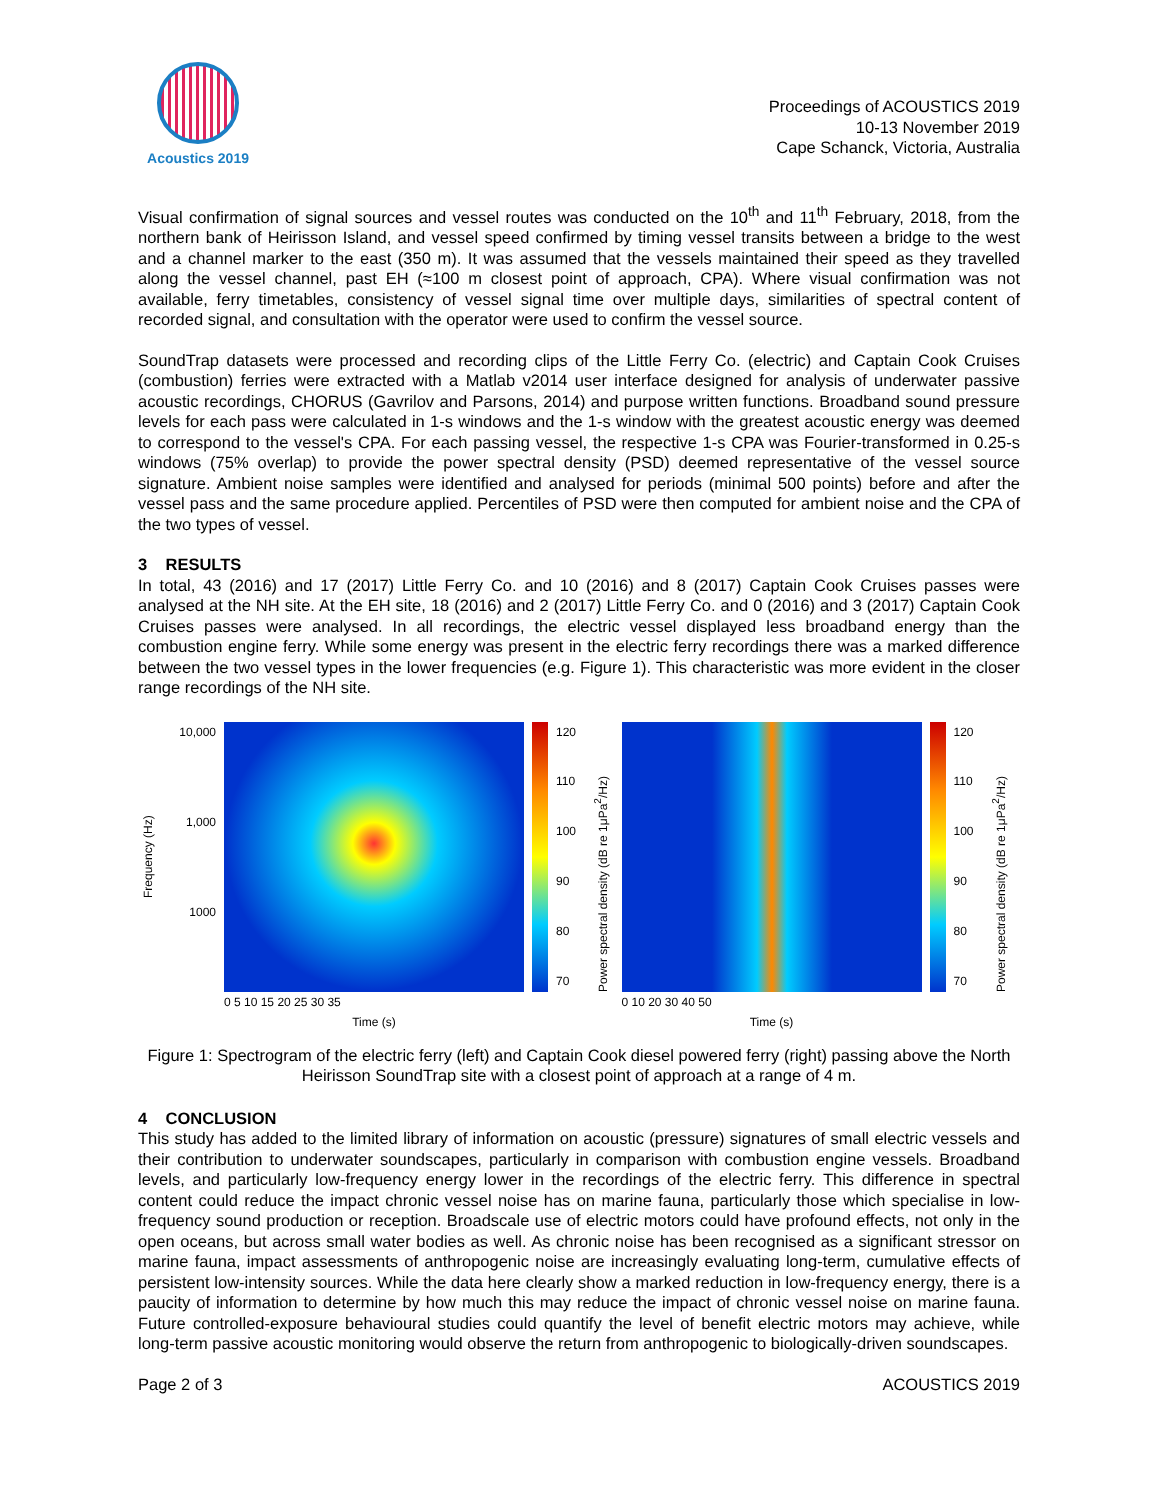Acoustics 2019
Proceedings of ACOUSTICS 2019
10-13 November 2019
Cape Schanck, Victoria, Australia
Visual confirmation of signal sources and vessel routes was conducted on the 10<sup>th</sup> and 11<sup>th</sup> February, 2018, from the northern bank of Heirisson Island, and vessel speed confirmed by timing vessel transits between a bridge to the west and a channel marker to the east (350 m). It was assumed that the vessels maintained their speed as they travelled along the vessel channel, past EH (≈100 m closest point of approach, CPA). Where visual confirmation was not available, ferry timetables, consistency of vessel signal time over multiple days, similarities of spectral content of recorded signal, and consultation with the operator were used to confirm the vessel source.
SoundTrap datasets were processed and recording clips of the Little Ferry Co. (electric) and Captain Cook Cruises (combustion) ferries were extracted with a Matlab v2014 user interface designed for analysis of underwater passive acoustic recordings, CHORUS (Gavrilov and Parsons, 2014) and purpose written functions. Broadband sound pressure levels for each pass were calculated in 1-s windows and the 1-s window with the greatest acoustic energy was deemed to correspond to the vessel's CPA. For each passing vessel, the respective 1-s CPA was Fourier-transformed in 0.25-s windows (75% overlap) to provide the power spectral density (PSD) deemed representative of the vessel source signature. Ambient noise samples were identified and analysed for periods (minimal 500 points) before and after the vessel pass and the same procedure applied. Percentiles of PSD were then computed for ambient noise and the CPA of the two types of vessel.
3 RESULTS
In total, 43 (2016) and 17 (2017) Little Ferry Co. and 10 (2016) and 8 (2017) Captain Cook Cruises passes were analysed at the NH site. At the EH site, 18 (2016) and 2 (2017) Little Ferry Co. and 0 (2016) and 3 (2017) Captain Cook Cruises passes were analysed. In all recordings, the electric vessel displayed less broadband energy than the combustion engine ferry. While some energy was present in the electric ferry recordings there was a marked difference between the two vessel types in the lower frequencies (e.g. Figure 1). This characteristic was more evident in the closer range recordings of the NH site.
Frequency (Hz)
10,000
1,000
1000
0 5 10 15 20 25 30 35
Time (s)
120
110
100
90
80
70
Power spectral density (dB re 1μPa<sup>2</sup>/Hz)
0 10 20 30 40 50
Time (s)
120
110
100
90
80
70
Power spectral density (dB re 1μPa<sup>2</sup>/Hz)
Figure 1: Spectrogram of the electric ferry (left) and Captain Cook diesel powered ferry (right) passing above the North Heirisson SoundTrap site with a closest point of approach at a range of 4 m.
4 CONCLUSION
This study has added to the limited library of information on acoustic (pressure) signatures of small electric vessels and their contribution to underwater soundscapes, particularly in comparison with combustion engine vessels. Broadband levels, and particularly low-frequency energy lower in the recordings of the electric ferry. This difference in spectral content could reduce the impact chronic vessel noise has on marine fauna, particularly those which specialise in low-frequency sound production or reception. Broadscale use of electric motors could have profound effects, not only in the open oceans, but across small water bodies as well. As chronic noise has been recognised as a significant stressor on marine fauna, impact assessments of anthropogenic noise are increasingly evaluating long-term, cumulative effects of persistent low-intensity sources. While the data here clearly show a marked reduction in low-frequency energy, there is a paucity of information to determine by how much this may reduce the impact of chronic vessel noise on marine fauna. Future controlled-exposure behavioural studies could quantify the level of benefit electric motors may achieve, while long-term passive acoustic monitoring would observe the return from anthropogenic to biologically-driven soundscapes.
Page 2 of 3 ACOUSTICS 2019